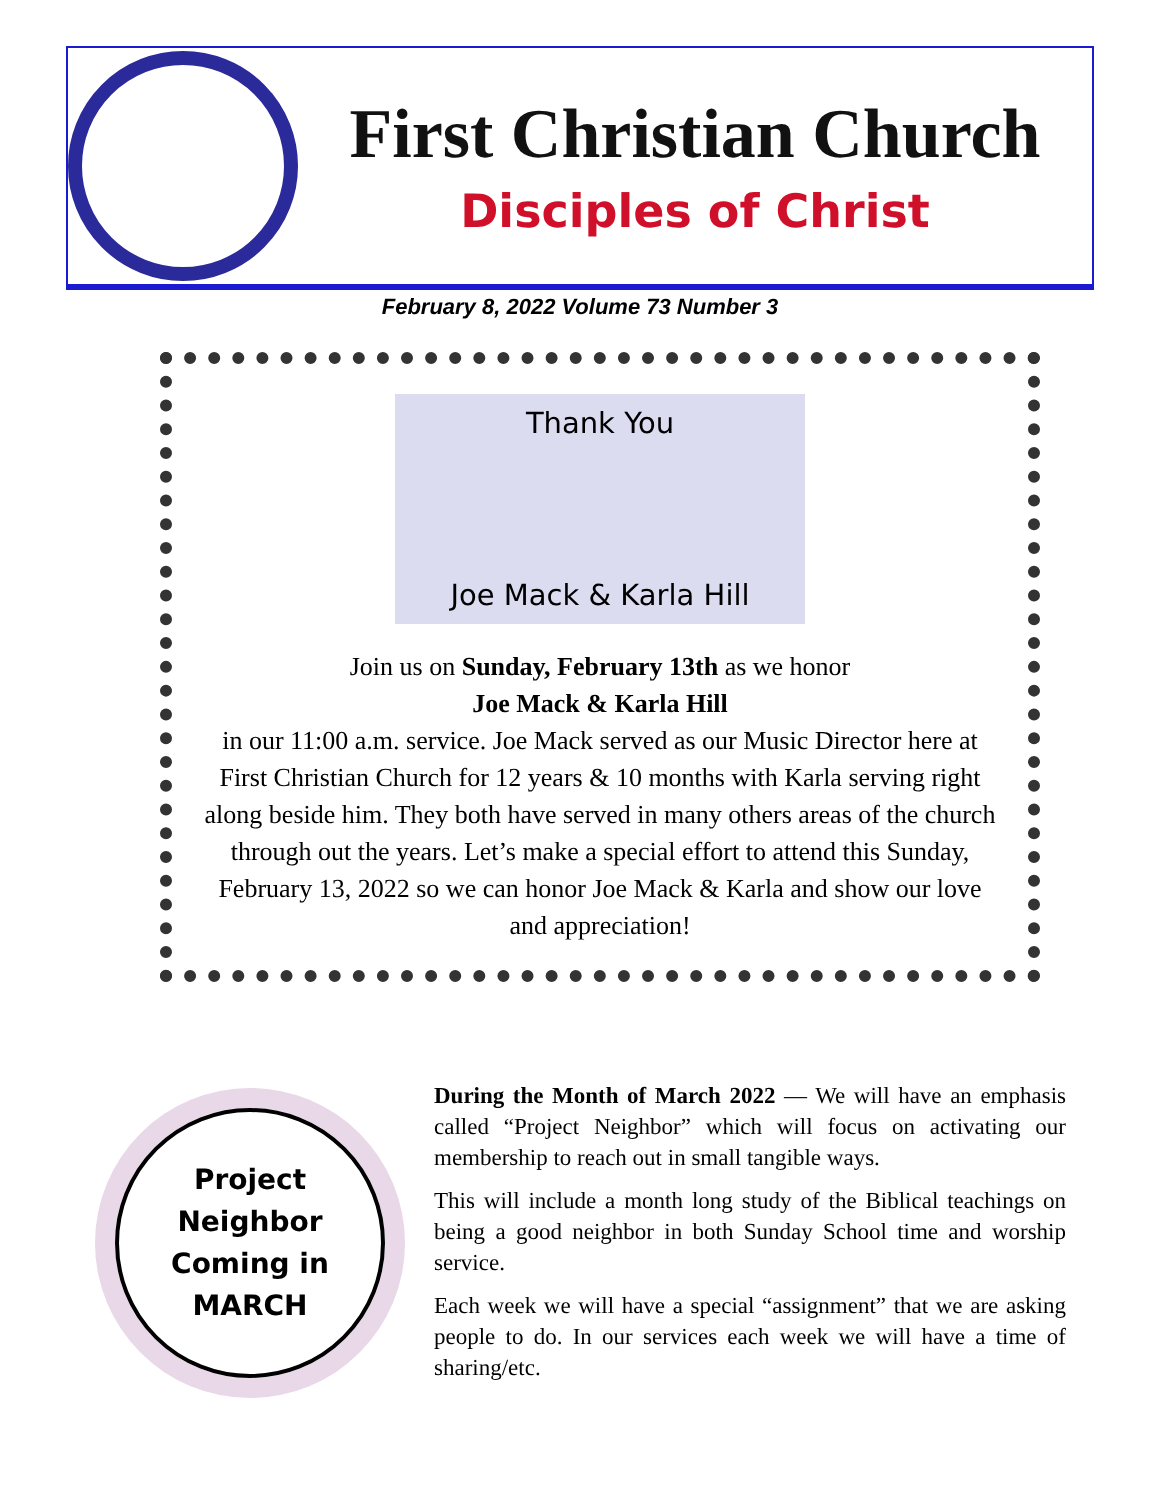First Christian Church
Disciples of Christ
February 8, 2022 Volume 73 Number 3
Thank You
Joe Mack & Karla Hill
Join us on Sunday, February 13th as we honor
Joe Mack & Karla Hill
in our 11:00 a.m. service. Joe Mack served as our Music Director here at First Christian Church for 12 years & 10 months with Karla serving right along beside him. They both have served in many others areas of the church through out the years. Let’s make a special effort to attend this Sunday, February 13, 2022 so we can honor Joe Mack & Karla and show our love and appreciation!
Project
Neighbor
Coming in
MARCH
During the Month of March 2022 — We will have an emphasis called “Project Neighbor” which will focus on activating our membership to reach out in small tangible ways.
This will include a month long study of the Biblical teachings on being a good neighbor in both Sunday School time and worship service.
Each week we will have a special “assignment” that we are asking people to do. In our services each week we will have a time of sharing/etc.